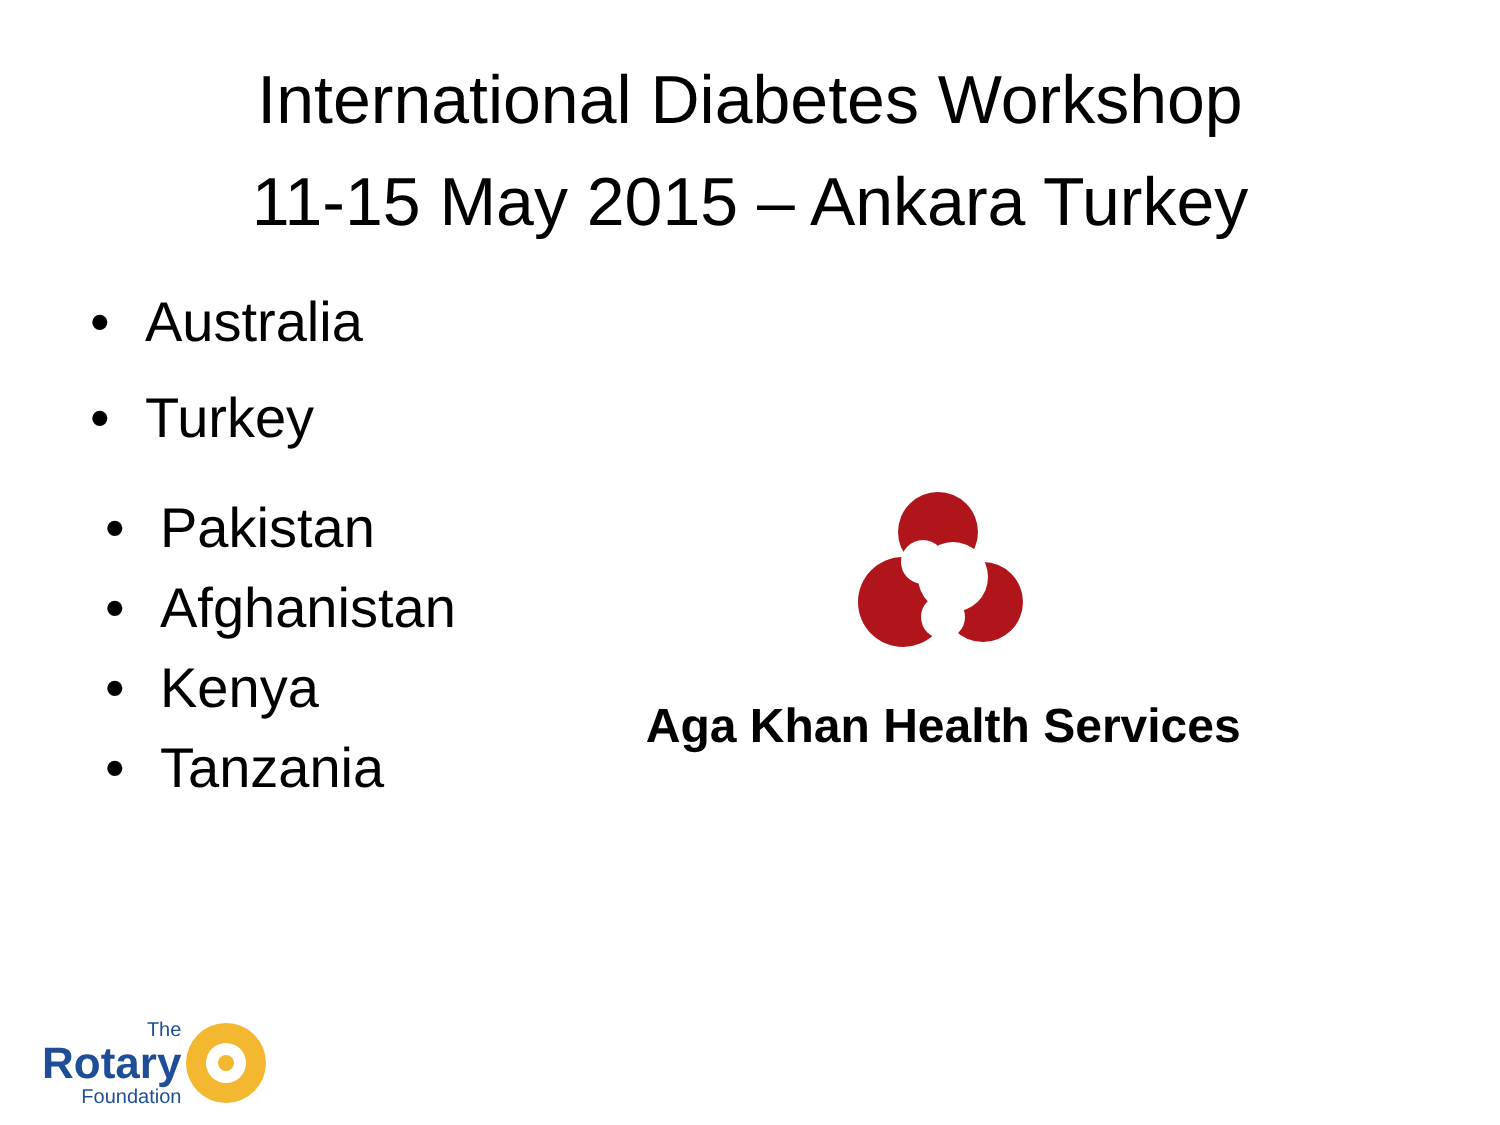International Diabetes Workshop
11-15 May 2015 – Ankara Turkey
• Australia
• Turkey
• Pakistan
• Afghanistan
• Kenya
• Tanzania
Aga Khan Health Services
The
Rotary
Foundation